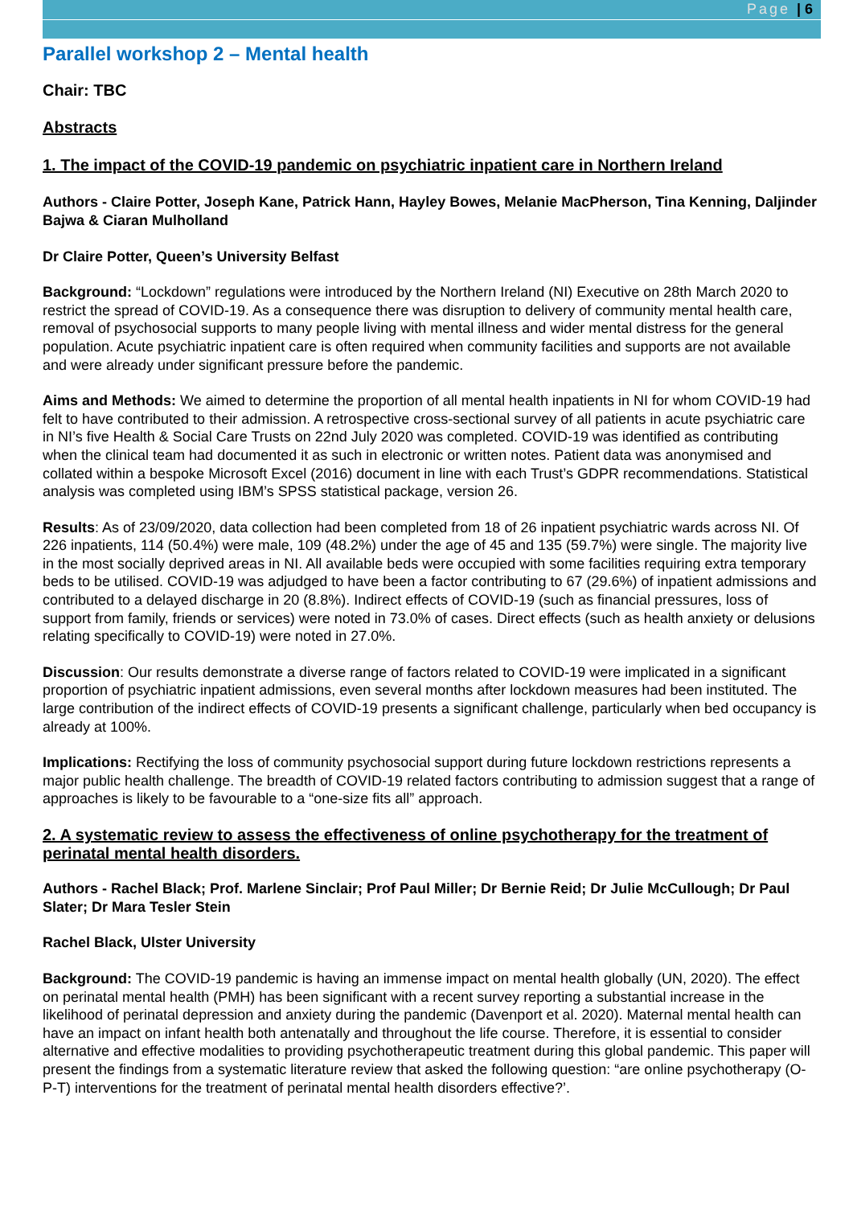Page | 6
Parallel workshop 2 – Mental health
Chair: TBC
Abstracts
1. The impact of the COVID-19 pandemic on psychiatric inpatient care in Northern Ireland
Authors - Claire Potter, Joseph Kane, Patrick Hann, Hayley Bowes, Melanie MacPherson, Tina Kenning, Daljinder Bajwa & Ciaran Mulholland
Dr Claire Potter, Queen’s University Belfast
Background: “Lockdown” regulations were introduced by the Northern Ireland (NI) Executive on 28th March 2020 to restrict the spread of COVID-19. As a consequence there was disruption to delivery of community mental health care, removal of psychosocial supports to many people living with mental illness and wider mental distress for the general population. Acute psychiatric inpatient care is often required when community facilities and supports are not available and were already under significant pressure before the pandemic.
Aims and Methods: We aimed to determine the proportion of all mental health inpatients in NI for whom COVID-19 had felt to have contributed to their admission. A retrospective cross-sectional survey of all patients in acute psychiatric care in NI’s five Health & Social Care Trusts on 22nd July 2020 was completed. COVID-19 was identified as contributing when the clinical team had documented it as such in electronic or written notes. Patient data was anonymised and collated within a bespoke Microsoft Excel (2016) document in line with each Trust’s GDPR recommendations. Statistical analysis was completed using IBM’s SPSS statistical package, version 26.
Results: As of 23/09/2020, data collection had been completed from 18 of 26 inpatient psychiatric wards across NI. Of 226 inpatients, 114 (50.4%) were male, 109 (48.2%) under the age of 45 and 135 (59.7%) were single. The majority live in the most socially deprived areas in NI. All available beds were occupied with some facilities requiring extra temporary beds to be utilised. COVID-19 was adjudged to have been a factor contributing to 67 (29.6%) of inpatient admissions and contributed to a delayed discharge in 20 (8.8%). Indirect effects of COVID-19 (such as financial pressures, loss of support from family, friends or services) were noted in 73.0% of cases. Direct effects (such as health anxiety or delusions relating specifically to COVID-19) were noted in 27.0%.
Discussion: Our results demonstrate a diverse range of factors related to COVID-19 were implicated in a significant proportion of psychiatric inpatient admissions, even several months after lockdown measures had been instituted. The large contribution of the indirect effects of COVID-19 presents a significant challenge, particularly when bed occupancy is already at 100%.
Implications: Rectifying the loss of community psychosocial support during future lockdown restrictions represents a major public health challenge. The breadth of COVID-19 related factors contributing to admission suggest that a range of approaches is likely to be favourable to a “one-size fits all” approach.
2. A systematic review to assess the effectiveness of online psychotherapy for the treatment of perinatal mental health disorders.
Authors - Rachel Black; Prof. Marlene Sinclair; Prof Paul Miller; Dr Bernie Reid; Dr Julie McCullough; Dr Paul Slater; Dr Mara Tesler Stein
Rachel Black, Ulster University
Background: The COVID-19 pandemic is having an immense impact on mental health globally (UN, 2020). The effect on perinatal mental health (PMH) has been significant with a recent survey reporting a substantial increase in the likelihood of perinatal depression and anxiety during the pandemic (Davenport et al. 2020). Maternal mental health can have an impact on infant health both antenatally and throughout the life course. Therefore, it is essential to consider alternative and effective modalities to providing psychotherapeutic treatment during this global pandemic. This paper will present the findings from a systematic literature review that asked the following question: “are online psychotherapy (O-P-T) interventions for the treatment of perinatal mental health disorders effective?’.